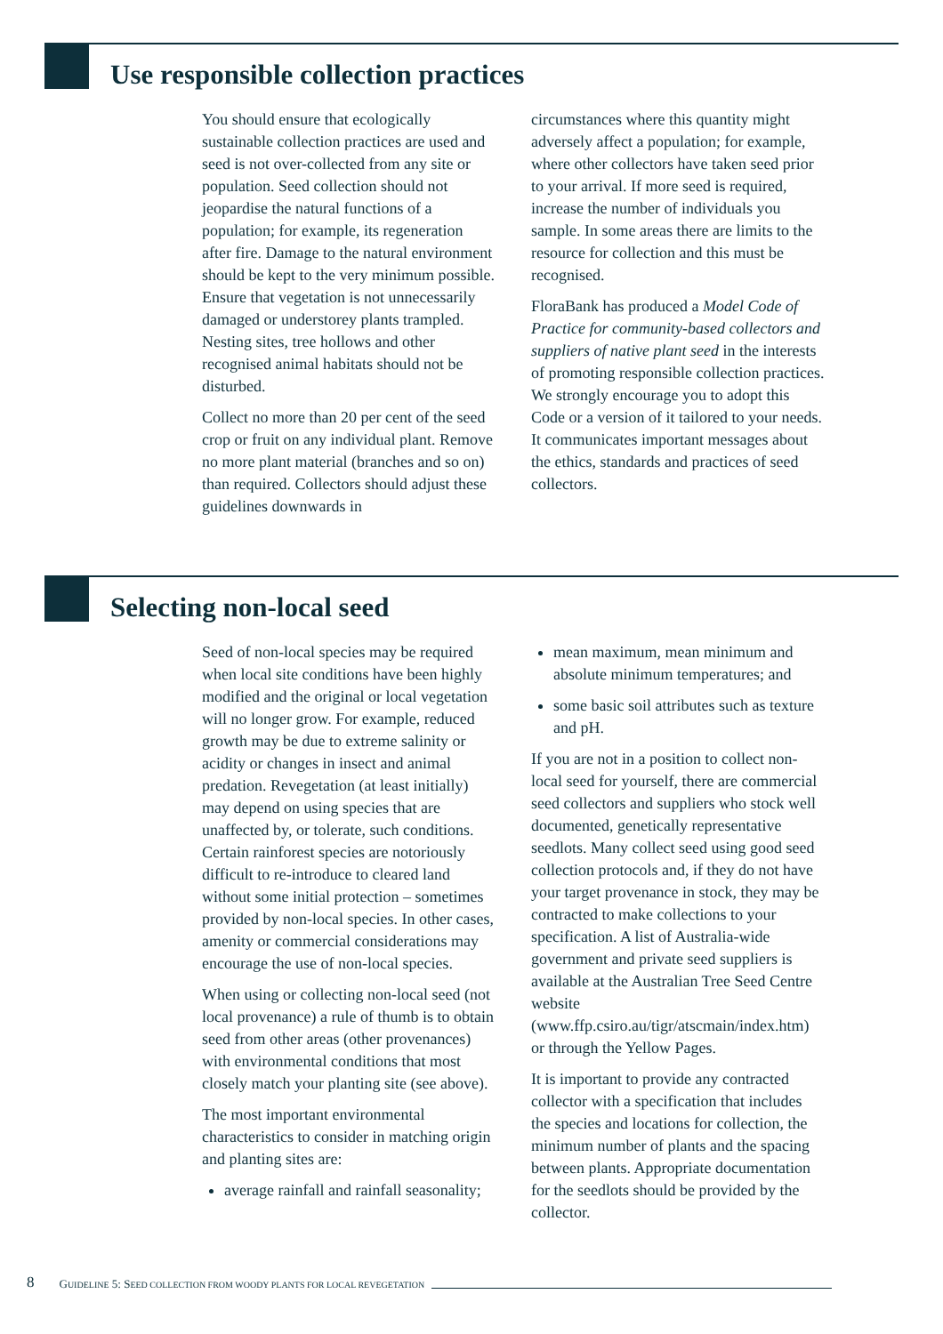Use responsible collection practices
You should ensure that ecologically sustainable collection practices are used and seed is not over-collected from any site or population. Seed collection should not jeopardise the natural functions of a population; for example, its regeneration after fire. Damage to the natural environment should be kept to the very minimum possible. Ensure that vegetation is not unnecessarily damaged or understorey plants trampled. Nesting sites, tree hollows and other recognised animal habitats should not be disturbed.
Collect no more than 20 per cent of the seed crop or fruit on any individual plant. Remove no more plant material (branches and so on) than required. Collectors should adjust these guidelines downwards in
circumstances where this quantity might adversely affect a population; for example, where other collectors have taken seed prior to your arrival. If more seed is required, increase the number of individuals you sample. In some areas there are limits to the resource for collection and this must be recognised.
FloraBank has produced a Model Code of Practice for community-based collectors and suppliers of native plant seed in the interests of promoting responsible collection practices. We strongly encourage you to adopt this Code or a version of it tailored to your needs. It communicates important messages about the ethics, standards and practices of seed collectors.
Selecting non-local seed
Seed of non-local species may be required when local site conditions have been highly modified and the original or local vegetation will no longer grow. For example, reduced growth may be due to extreme salinity or acidity or changes in insect and animal predation. Revegetation (at least initially) may depend on using species that are unaffected by, or tolerate, such conditions. Certain rainforest species are notoriously difficult to re-introduce to cleared land without some initial protection – sometimes provided by non-local species. In other cases, amenity or commercial considerations may encourage the use of non-local species.
When using or collecting non-local seed (not local provenance) a rule of thumb is to obtain seed from other areas (other provenances) with environmental conditions that most closely match your planting site (see above).
The most important environmental characteristics to consider in matching origin and planting sites are:
average rainfall and rainfall seasonality;
mean maximum, mean minimum and absolute minimum temperatures; and
some basic soil attributes such as texture and pH.
If you are not in a position to collect non-local seed for yourself, there are commercial seed collectors and suppliers who stock well documented, genetically representative seedlots. Many collect seed using good seed collection protocols and, if they do not have your target provenance in stock, they may be contracted to make collections to your specification. A list of Australia-wide government and private seed suppliers is available at the Australian Tree Seed Centre website (www.ffp.csiro.au/tigr/atscmain/index.htm) or through the Yellow Pages.
It is important to provide any contracted collector with a specification that includes the species and locations for collection, the minimum number of plants and the spacing between plants. Appropriate documentation for the seedlots should be provided by the collector.
8 GUIDELINE 5: SEED COLLECTION FROM WOODY PLANTS FOR LOCAL REVEGETATION